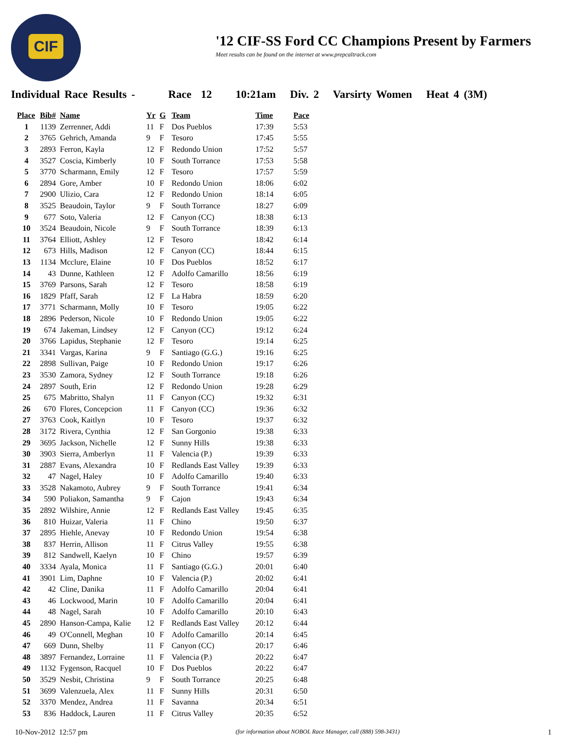CIF
'12 CIF-SS Ford CC Champions Present by Farmers
Meet results can be found on the internet at www.prepcaltrack.com
Individual Race Results - Race 12 10:21am Div. 2 Varsirty Women Heat 4 (3M)
| Place | Bib# | Name | Yr | G | Team | Time | Pace |
| --- | --- | --- | --- | --- | --- | --- | --- |
| 1 | 1139 | Zerrenner, Addi | 11 | F | Dos Pueblos | 17:39 | 5:53 |
| 2 | 3765 | Gehrich, Amanda | 9 | F | Tesoro | 17:45 | 5:55 |
| 3 | 2893 | Ferron, Kayla | 12 | F | Redondo Union | 17:52 | 5:57 |
| 4 | 3527 | Coscia, Kimberly | 10 | F | South Torrance | 17:53 | 5:58 |
| 5 | 3770 | Scharmann, Emily | 12 | F | Tesoro | 17:57 | 5:59 |
| 6 | 2894 | Gore, Amber | 10 | F | Redondo Union | 18:06 | 6:02 |
| 7 | 2900 | Ulizio, Cara | 12 | F | Redondo Union | 18:14 | 6:05 |
| 8 | 3525 | Beaudoin, Taylor | 9 | F | South Torrance | 18:27 | 6:09 |
| 9 | 677 | Soto, Valeria | 12 | F | Canyon (CC) | 18:38 | 6:13 |
| 10 | 3524 | Beaudoin, Nicole | 9 | F | South Torrance | 18:39 | 6:13 |
| 11 | 3764 | Elliott, Ashley | 12 | F | Tesoro | 18:42 | 6:14 |
| 12 | 673 | Hills, Madison | 12 | F | Canyon (CC) | 18:44 | 6:15 |
| 13 | 1134 | Mcclure, Elaine | 10 | F | Dos Pueblos | 18:52 | 6:17 |
| 14 | 43 | Dunne, Kathleen | 12 | F | Adolfo Camarillo | 18:56 | 6:19 |
| 15 | 3769 | Parsons, Sarah | 12 | F | Tesoro | 18:58 | 6:19 |
| 16 | 1829 | Pfaff, Sarah | 12 | F | La Habra | 18:59 | 6:20 |
| 17 | 3771 | Scharmann, Molly | 10 | F | Tesoro | 19:05 | 6:22 |
| 18 | 2896 | Pederson, Nicole | 10 | F | Redondo Union | 19:05 | 6:22 |
| 19 | 674 | Jakeman, Lindsey | 12 | F | Canyon (CC) | 19:12 | 6:24 |
| 20 | 3766 | Lapidus, Stephanie | 12 | F | Tesoro | 19:14 | 6:25 |
| 21 | 3341 | Vargas, Karina | 9 | F | Santiago (G.G.) | 19:16 | 6:25 |
| 22 | 2898 | Sullivan, Paige | 10 | F | Redondo Union | 19:17 | 6:26 |
| 23 | 3530 | Zamora, Sydney | 12 | F | South Torrance | 19:18 | 6:26 |
| 24 | 2897 | South, Erin | 12 | F | Redondo Union | 19:28 | 6:29 |
| 25 | 675 | Mabritto, Shalyn | 11 | F | Canyon (CC) | 19:32 | 6:31 |
| 26 | 670 | Flores, Concepcion | 11 | F | Canyon (CC) | 19:36 | 6:32 |
| 27 | 3763 | Cook, Kaitlyn | 10 | F | Tesoro | 19:37 | 6:32 |
| 28 | 3172 | Rivera, Cynthia | 12 | F | San Gorgonio | 19:38 | 6:33 |
| 29 | 3695 | Jackson, Nichelle | 12 | F | Sunny Hills | 19:38 | 6:33 |
| 30 | 3903 | Sierra, Amberlyn | 11 | F | Valencia (P.) | 19:39 | 6:33 |
| 31 | 2887 | Evans, Alexandra | 10 | F | Redlands East Valley | 19:39 | 6:33 |
| 32 | 47 | Nagel, Haley | 10 | F | Adolfo Camarillo | 19:40 | 6:33 |
| 33 | 3528 | Nakamoto, Aubrey | 9 | F | South Torrance | 19:41 | 6:34 |
| 34 | 590 | Poliakon, Samantha | 9 | F | Cajon | 19:43 | 6:34 |
| 35 | 2892 | Wilshire, Annie | 12 | F | Redlands East Valley | 19:45 | 6:35 |
| 36 | 810 | Huizar, Valeria | 11 | F | Chino | 19:50 | 6:37 |
| 37 | 2895 | Hiehle, Anevay | 10 | F | Redondo Union | 19:54 | 6:38 |
| 38 | 837 | Herrin, Allison | 11 | F | Citrus Valley | 19:55 | 6:38 |
| 39 | 812 | Sandwell, Kaelyn | 10 | F | Chino | 19:57 | 6:39 |
| 40 | 3334 | Ayala, Monica | 11 | F | Santiago (G.G.) | 20:01 | 6:40 |
| 41 | 3901 | Lim, Daphne | 10 | F | Valencia (P.) | 20:02 | 6:41 |
| 42 | 42 | Cline, Danika | 11 | F | Adolfo Camarillo | 20:04 | 6:41 |
| 43 | 46 | Lockwood, Marin | 10 | F | Adolfo Camarillo | 20:04 | 6:41 |
| 44 | 48 | Nagel, Sarah | 10 | F | Adolfo Camarillo | 20:10 | 6:43 |
| 45 | 2890 | Hanson-Campa, Kalie | 12 | F | Redlands East Valley | 20:12 | 6:44 |
| 46 | 49 | O'Connell, Meghan | 10 | F | Adolfo Camarillo | 20:14 | 6:45 |
| 47 | 669 | Dunn, Shelby | 11 | F | Canyon (CC) | 20:17 | 6:46 |
| 48 | 3897 | Fernandez, Lorraine | 11 | F | Valencia (P.) | 20:22 | 6:47 |
| 49 | 1132 | Fygenson, Racquel | 10 | F | Dos Pueblos | 20:22 | 6:47 |
| 50 | 3529 | Nesbit, Christina | 9 | F | South Torrance | 20:25 | 6:48 |
| 51 | 3699 | Valenzuela, Alex | 11 | F | Sunny Hills | 20:31 | 6:50 |
| 52 | 3370 | Mendez, Andrea | 11 | F | Savanna | 20:34 | 6:51 |
| 53 | 836 | Haddock, Lauren | 11 | F | Citrus Valley | 20:35 | 6:52 |
10-Nov-2012 12:57 pm (for information about NOBOL Race Manager, call (888) 598-3431) 1